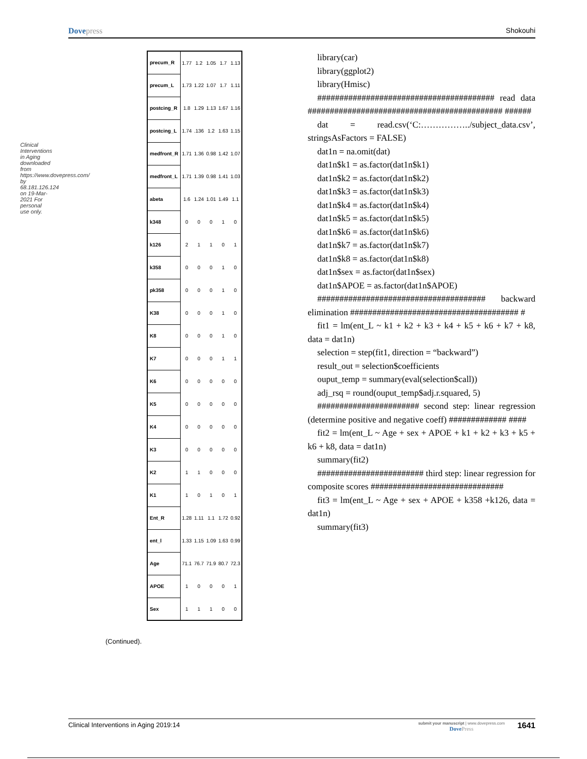Dovepress Shokouhi
Clinical Interventions in Aging downloaded from https://www.dovepress.com/ by 68.181.126.124 on 19-Mar-2021 For personal use only.
(Continued).
| precum_R | 1.77 | 1.2 | 1.05 | 1.7 | 1.13 |
| precum_L | 1.73 | 1.22 | 1.07 | 1.7 | 1.11 |
| postcing_R | 1.8 | 1.29 | 1.13 | 1.67 | 1.16 |
| postcing_L | 1.74 | .136 | 1.2 | 1.63 | 1.15 |
| medfront_R | 1.71 | 1.36 | 0.98 | 1.42 | 1.07 |
| medfront_L | 1.71 | 1.39 | 0.98 | 1.41 | 1.03 |
| abeta | 1.6 | 1.24 | 1.01 | 1.49 | 1.1 |
| k348 | 0 | 0 | 0 | 1 | 0 |
| k126 | 2 | 1 | 1 | 0 | 1 |
| k358 | 0 | 0 | 0 | 1 | 0 |
| pk358 | 0 | 0 | 0 | 1 | 0 |
| K38 | 0 | 0 | 0 | 1 | 0 |
| K8 | 0 | 0 | 0 | 1 | 0 |
| K7 | 0 | 0 | 0 | 1 | 1 |
| K6 | 0 | 0 | 0 | 0 | 0 |
| K5 | 0 | 0 | 0 | 0 | 0 |
| K4 | 0 | 0 | 0 | 0 | 0 |
| K3 | 0 | 0 | 0 | 0 | 0 |
| K2 | 1 | 1 | 0 | 0 | 0 |
| K1 | 1 | 0 | 1 | 0 | 1 |
| Ent_R | 1.28 | 1.11 | 1.1 | 1.72 | 0.92 |
| ent_l | 1.33 | 1.15 | 1.09 | 1.63 | 0.99 |
| Age | 71.1 | 76.7 | 71.9 | 80.7 | 72.3 |
| APOE | 1 | 0 | 0 | 0 | 1 |
| Sex | 1 | 1 | 1 | 0 | 0 |
library(car)
library(ggplot2)
library(Hmisc)
######################################## read data ############################################ ######
dat = read.csv(‘C:……………../subject_data.csv’, stringsAsFactors = FALSE)
dat1n = na.omit(dat)
dat1n$k1 = as.factor(dat1n$k1)
dat1n$k2 = as.factor(dat1n$k2)
dat1n$k3 = as.factor(dat1n$k3)
dat1n$k4 = as.factor(dat1n$k4)
dat1n$k5 = as.factor(dat1n$k5)
dat1n$k6 = as.factor(dat1n$k6)
dat1n$k7 = as.factor(dat1n$k7)
dat1n$k8 = as.factor(dat1n$k8)
dat1n$sex = as.factor(dat1n$sex)
dat1n$APOE = as.factor(dat1n$APOE)
###################################### backward elimination ###################################### #
fit1 = lm(ent_L ~ k1 + k2 + k3 + k4 + k5 + k6 + k7 + k8, data = dat1n)
selection = step(fit1, direction = “backward”)
result_out = selection$coefficients
ouput_temp = summary(eval(selection$call))
adj_rsq = round(ouput_temp$adj.r.squared, 5)
####################### second step: linear regression (determine positive and negative coeff) ############# ####
fit2 = lm(ent_L ~ Age + sex + APOE + k1 + k2 + k3 + k5 + k6 + k8, data = dat1n)
summary(fit2)
######################## third step: linear regression for composite scores ##############################
fit3 = lm(ent_L ~ Age + sex + APOE + k358 +k126, data = dat1n)
summary(fit3)
Clinical Interventions in Aging 2019:14
submit your manuscript | www.dovepress.com
DovePress
1641